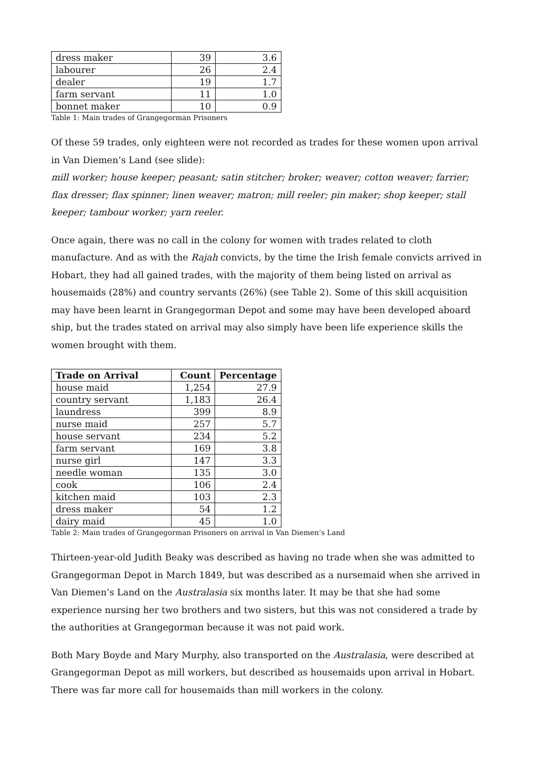| dress maker | 39 | 3.6 |
| labourer | 26 | 2.4 |
| dealer | 19 | 1.7 |
| farm servant | 11 | 1.0 |
| bonnet maker | 10 | 0.9 |
Table 1: Main trades of Grangegorman Prisoners
Of these 59 trades, only eighteen were not recorded as trades for these women upon arrival in Van Diemen’s Land (see slide):
mill worker; house keeper; peasant; satin stitcher; broker; weaver; cotton weaver; farrier; flax dresser; flax spinner; linen weaver; matron; mill reeler; pin maker; shop keeper; stall keeper; tambour worker; yarn reeler.
Once again, there was no call in the colony for women with trades related to cloth manufacture. And as with the Rajah convicts, by the time the Irish female convicts arrived in Hobart, they had all gained trades, with the majority of them being listed on arrival as housemaids (28%) and country servants (26%) (see Table 2). Some of this skill acquisition may have been learnt in Grangegorman Depot and some may have been developed aboard ship, but the trades stated on arrival may also simply have been life experience skills the women brought with them.
| Trade on Arrival | Count | Percentage |
| --- | --- | --- |
| house maid | 1,254 | 27.9 |
| country servant | 1,183 | 26.4 |
| laundress | 399 | 8.9 |
| nurse maid | 257 | 5.7 |
| house servant | 234 | 5.2 |
| farm servant | 169 | 3.8 |
| nurse girl | 147 | 3.3 |
| needle woman | 135 | 3.0 |
| cook | 106 | 2.4 |
| kitchen maid | 103 | 2.3 |
| dress maker | 54 | 1.2 |
| dairy maid | 45 | 1.0 |
Table 2: Main trades of Grangegorman Prisoners on arrival in Van Diemen’s Land
Thirteen-year-old Judith Beaky was described as having no trade when she was admitted to Grangegorman Depot in March 1849, but was described as a nursemaid when she arrived in Van Diemen’s Land on the Australasia six months later. It may be that she had some experience nursing her two brothers and two sisters, but this was not considered a trade by the authorities at Grangegorman because it was not paid work.
Both Mary Boyde and Mary Murphy, also transported on the Australasia, were described at Grangegorman Depot as mill workers, but described as housemaids upon arrival in Hobart. There was far more call for housemaids than mill workers in the colony.